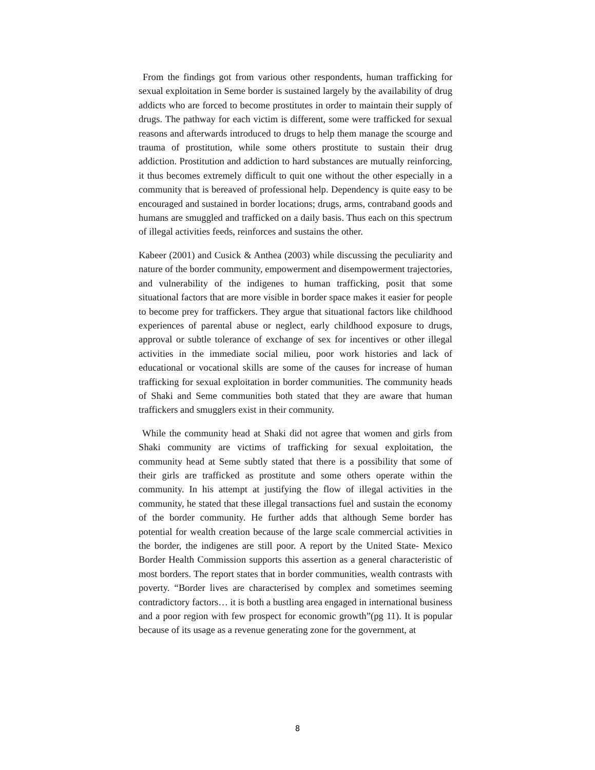From the findings got from various other respondents, human trafficking for sexual exploitation in Seme border is sustained largely by the availability of drug addicts who are forced to become prostitutes in order to maintain their supply of drugs. The pathway for each victim is different, some were trafficked for sexual reasons and afterwards introduced to drugs to help them manage the scourge and trauma of prostitution, while some others prostitute to sustain their drug addiction. Prostitution and addiction to hard substances are mutually reinforcing, it thus becomes extremely difficult to quit one without the other especially in a community that is bereaved of professional help. Dependency is quite easy to be encouraged and sustained in border locations; drugs, arms, contraband goods and humans are smuggled and trafficked on a daily basis. Thus each on this spectrum of illegal activities feeds, reinforces and sustains the other.
Kabeer (2001) and Cusick & Anthea (2003) while discussing the peculiarity and nature of the border community, empowerment and disempowerment trajectories, and vulnerability of the indigenes to human trafficking, posit that some situational factors that are more visible in border space makes it easier for people to become prey for traffickers. They argue that situational factors like childhood experiences of parental abuse or neglect, early childhood exposure to drugs, approval or subtle tolerance of exchange of sex for incentives or other illegal activities in the immediate social milieu, poor work histories and lack of educational or vocational skills are some of the causes for increase of human trafficking for sexual exploitation in border communities. The community heads of Shaki and Seme communities both stated that they are aware that human traffickers and smugglers exist in their community.
While the community head at Shaki did not agree that women and girls from Shaki community are victims of trafficking for sexual exploitation, the community head at Seme subtly stated that there is a possibility that some of their girls are trafficked as prostitute and some others operate within the community. In his attempt at justifying the flow of illegal activities in the community, he stated that these illegal transactions fuel and sustain the economy of the border community. He further adds that although Seme border has potential for wealth creation because of the large scale commercial activities in the border, the indigenes are still poor. A report by the United State- Mexico Border Health Commission supports this assertion as a general characteristic of most borders. The report states that in border communities, wealth contrasts with poverty. “Border lives are characterised by complex and sometimes seeming contradictory factors… it is both a bustling area engaged in international business and a poor region with few prospect for economic growth”(pg 11). It is popular because of its usage as a revenue generating zone for the government, at
8